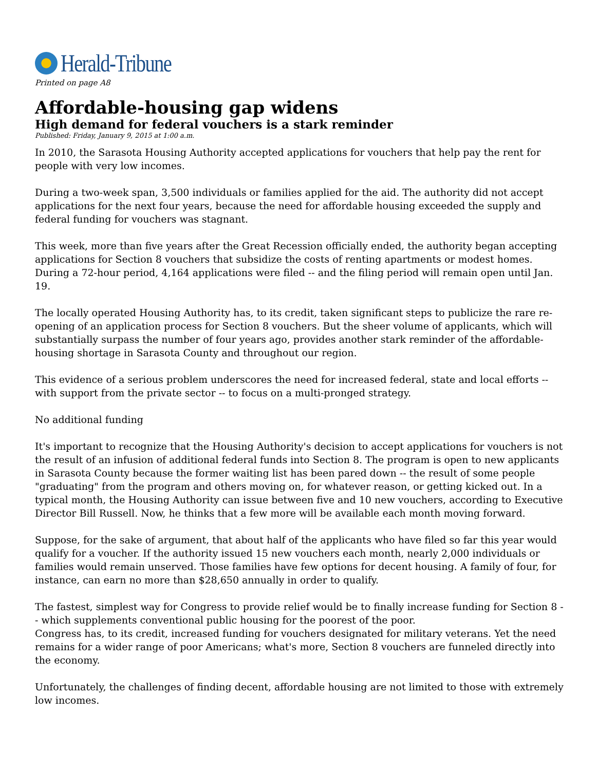Herald-Tribune
Printed on page A8
Affordable-housing gap widens
High demand for federal vouchers is a stark reminder
Published: Friday, January 9, 2015 at 1:00 a.m.
In 2010, the Sarasota Housing Authority accepted applications for vouchers that help pay the rent for people with very low incomes.
During a two-week span, 3,500 individuals or families applied for the aid. The authority did not accept applications for the next four years, because the need for affordable housing exceeded the supply and federal funding for vouchers was stagnant.
This week, more than five years after the Great Recession officially ended, the authority began accepting applications for Section 8 vouchers that subsidize the costs of renting apartments or modest homes. During a 72-hour period, 4,164 applications were filed -- and the filing period will remain open until Jan. 19.
The locally operated Housing Authority has, to its credit, taken significant steps to publicize the rare re-opening of an application process for Section 8 vouchers. But the sheer volume of applicants, which will substantially surpass the number of four years ago, provides another stark reminder of the affordable-housing shortage in Sarasota County and throughout our region.
This evidence of a serious problem underscores the need for increased federal, state and local efforts -- with support from the private sector -- to focus on a multi-pronged strategy.
No additional funding
It's important to recognize that the Housing Authority's decision to accept applications for vouchers is not the result of an infusion of additional federal funds into Section 8. The program is open to new applicants in Sarasota County because the former waiting list has been pared down -- the result of some people "graduating" from the program and others moving on, for whatever reason, or getting kicked out. In a typical month, the Housing Authority can issue between five and 10 new vouchers, according to Executive Director Bill Russell. Now, he thinks that a few more will be available each month moving forward.
Suppose, for the sake of argument, that about half of the applicants who have filed so far this year would qualify for a voucher. If the authority issued 15 new vouchers each month, nearly 2,000 individuals or families would remain unserved. Those families have few options for decent housing. A family of four, for instance, can earn no more than $28,650 annually in order to qualify.
The fastest, simplest way for Congress to provide relief would be to finally increase funding for Section 8 -- which supplements conventional public housing for the poorest of the poor.
Congress has, to its credit, increased funding for vouchers designated for military veterans. Yet the need remains for a wider range of poor Americans; what's more, Section 8 vouchers are funneled directly into the economy.
Unfortunately, the challenges of finding decent, affordable housing are not limited to those with extremely low incomes.